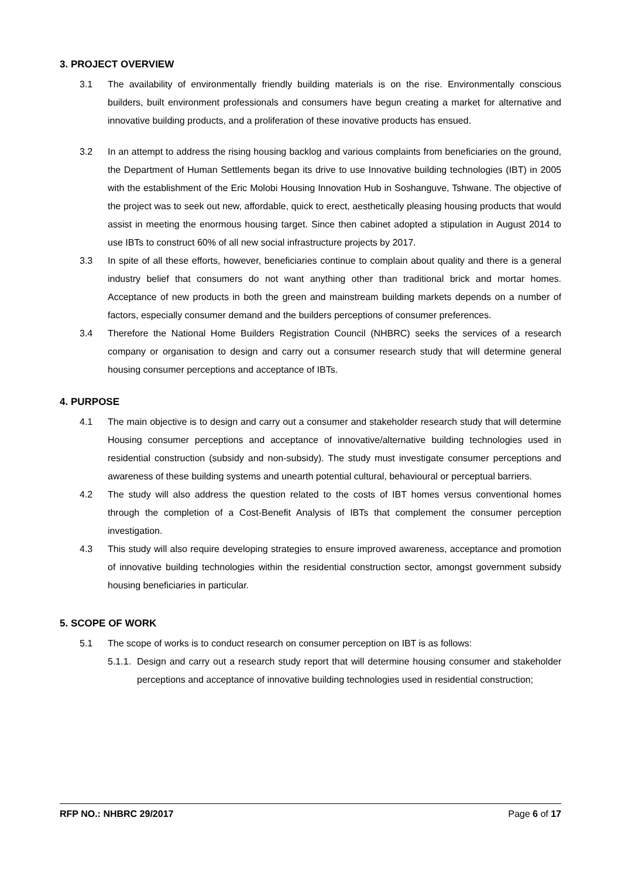3. PROJECT OVERVIEW
3.1 The availability of environmentally friendly building materials is on the rise. Environmentally conscious builders, built environment professionals and consumers have begun creating a market for alternative and innovative building products, and a proliferation of these inovative products has ensued.
3.2 In an attempt to address the rising housing backlog and various complaints from beneficiaries on the ground, the Department of Human Settlements began its drive to use Innovative building technologies (IBT) in 2005 with the establishment of the Eric Molobi Housing Innovation Hub in Soshanguve, Tshwane. The objective of the project was to seek out new, affordable, quick to erect, aesthetically pleasing housing products that would assist in meeting the enormous housing target. Since then cabinet adopted a stipulation in August 2014 to use IBTs to construct 60% of all new social infrastructure projects by 2017.
3.3 In spite of all these efforts, however, beneficiaries continue to complain about quality and there is a general industry belief that consumers do not want anything other than traditional brick and mortar homes. Acceptance of new products in both the green and mainstream building markets depends on a number of factors, especially consumer demand and the builders perceptions of consumer preferences.
3.4 Therefore the National Home Builders Registration Council (NHBRC) seeks the services of a research company or organisation to design and carry out a consumer research study that will determine general housing consumer perceptions and acceptance of IBTs.
4. PURPOSE
4.1 The main objective is to design and carry out a consumer and stakeholder research study that will determine Housing consumer perceptions and acceptance of innovative/alternative building technologies used in residential construction (subsidy and non-subsidy). The study must investigate consumer perceptions and awareness of these building systems and unearth potential cultural, behavioural or perceptual barriers.
4.2 The study will also address the question related to the costs of IBT homes versus conventional homes through the completion of a Cost-Benefit Analysis of IBTs that complement the consumer perception investigation.
4.3 This study will also require developing strategies to ensure improved awareness, acceptance and promotion of innovative building technologies within the residential construction sector, amongst government subsidy housing beneficiaries in particular.
5. SCOPE OF WORK
5.1 The scope of works is to conduct research on consumer perception on IBT is as follows:
5.1.1. Design and carry out a research study report that will determine housing consumer and stakeholder perceptions and acceptance of innovative building technologies used in residential construction;
RFP NO.: NHBRC 29/2017 Page 6 of 17